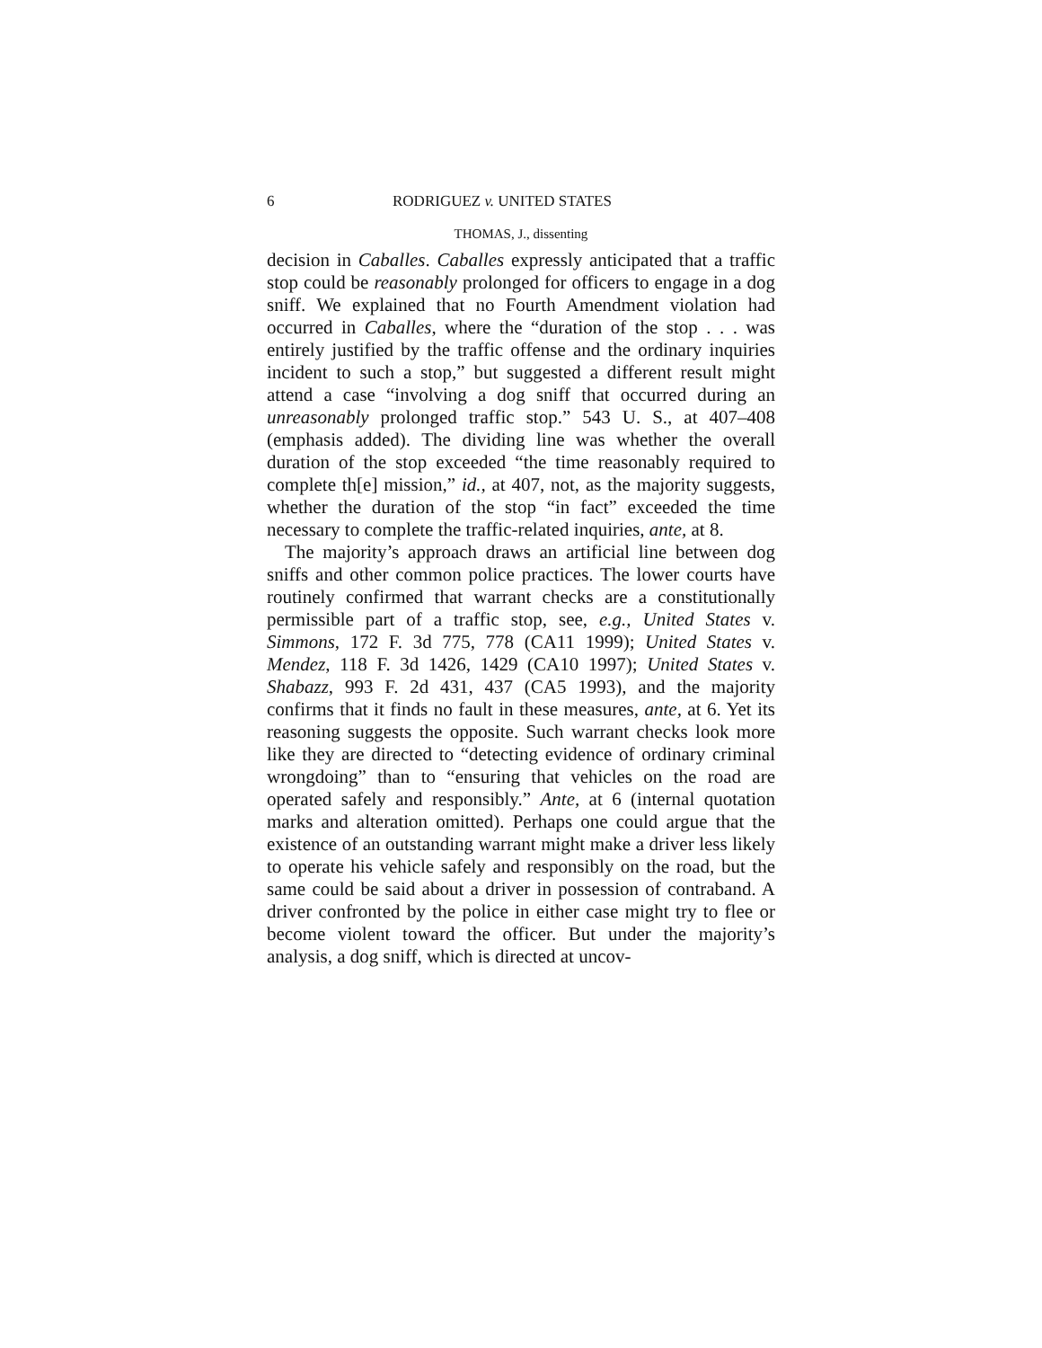6 RODRIGUEZ v. UNITED STATES
THOMAS, J., dissenting
decision in Caballes. Caballes expressly anticipated that a traffic stop could be reasonably prolonged for officers to engage in a dog sniff. We explained that no Fourth Amendment violation had occurred in Caballes, where the “duration of the stop . . . was entirely justified by the traffic offense and the ordinary inquiries incident to such a stop,” but suggested a different result might attend a case “involving a dog sniff that occurred during an unreasonably prolonged traffic stop.” 543 U. S., at 407–408 (emphasis added). The dividing line was whether the overall duration of the stop exceeded “the time reasonably required to complete th[e] mission,” id., at 407, not, as the majority suggests, whether the duration of the stop “in fact” exceeded the time necessary to complete the traffic-related inquiries, ante, at 8.
The majority’s approach draws an artificial line between dog sniffs and other common police practices. The lower courts have routinely confirmed that warrant checks are a constitutionally permissible part of a traffic stop, see, e.g., United States v. Simmons, 172 F. 3d 775, 778 (CA11 1999); United States v. Mendez, 118 F. 3d 1426, 1429 (CA10 1997); United States v. Shabazz, 993 F. 2d 431, 437 (CA5 1993), and the majority confirms that it finds no fault in these measures, ante, at 6. Yet its reasoning suggests the opposite. Such warrant checks look more like they are directed to “detecting evidence of ordinary criminal wrongdoing” than to “ensuring that vehicles on the road are operated safely and responsibly.” Ante, at 6 (internal quotation marks and alteration omitted). Perhaps one could argue that the existence of an outstanding warrant might make a driver less likely to operate his vehicle safely and responsibly on the road, but the same could be said about a driver in possession of contraband. A driver confronted by the police in either case might try to flee or become violent toward the officer. But under the majority’s analysis, a dog sniff, which is directed at uncov-